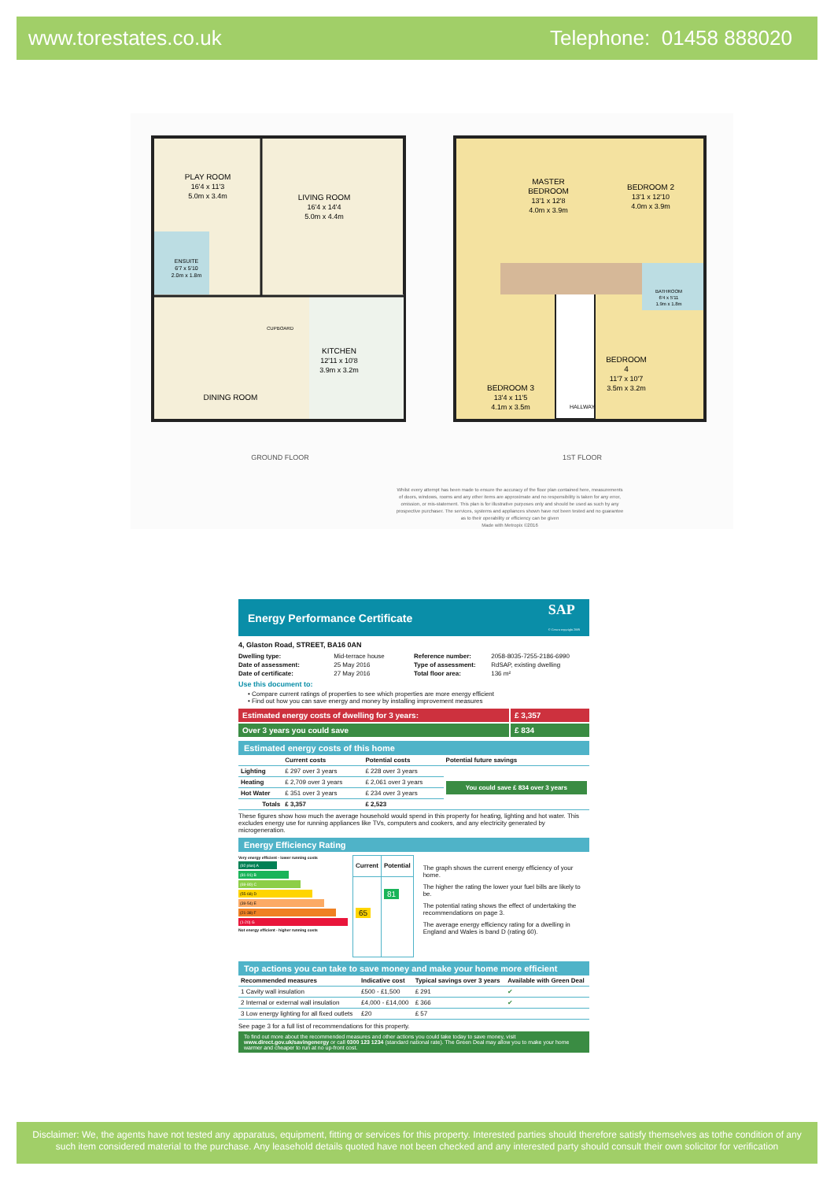www.torestates.co.uk Telephone: 01458 888020
PLAY ROOM
16'4 x 11'3
5.0m x 3.4m
LIVING ROOM
16'4 x 14'4
5.0m x 4.4m
ENSUITE
6'7 x 5'10
2.0m x 1.8m
CUPBOARD
KITCHEN
12'11 x 10'8
3.9m x 3.2m
DINING ROOM
MASTER
BEDROOM
13'1 x 12'8
4.0m x 3.9m
BEDROOM 2
13'1 x 12'10
4.0m x 3.9m
BATHROOM
6'4 x 5'11
1.9m x 1.8m
BEDROOM
4
11'7 x 10'7
3.5m x 3.2m
BEDROOM 3
13'4 x 11'5
4.1m x 3.5m
HALLWAY
GROUND FLOOR
1ST FLOOR
Whilst every attempt has been made to ensure the accuracy of the floor plan contained here, measurements
of doors, windows, rooms and any other items are approximate and no responsibility is taken for any error,
omission, or mis-statement. This plan is for illustrative purposes only and should be used as such by any
prospective purchaser. The services, systems and appliances shown have not been tested and no guarantee
as to their operability or efficiency can be given
Made with Metropix ©2016
Energy Performance Certificate SAP
© Crown copyright 2009
4, Glaston Road, STREET, BA16 0AN
| Dwelling type: | Mid-terrace house |
| Date of assessment: | 25 May 2016 |
| Date of certificate: | 27 May 2016 |
| Reference number: | 2058-8035-7255-2186-6990 |
| Type of assessment: | RdSAP, existing dwelling |
| Total floor area: | 136 m² |
Use this document to:
• Compare current ratings of properties to see which properties are more energy efficient
• Find out how you can save energy and money by installing improvement measures
Estimated energy costs of dwelling for 3 years:
£ 3,357
Over 3 years you could save £ 834
Estimated energy costs of this home
| | Current costs | Potential costs | Potential future savings |
| --- | --- | --- | --- |
| Lighting | £ 297 over 3 years | £ 228 over 3 years | You could save £ 834 over 3 years |
| Heating | £ 2,709 over 3 years | £ 2,061 over 3 years | |
| Hot Water | £ 351 over 3 years | £ 234 over 3 years | |
| Totals | £ 3,357 | £ 2,523 | |
These figures show how much the average household would spend in this property for heating, lighting and hot water. This excludes energy use for running appliances like TVs, computers and cookers, and any electricity generated by microgeneration.
Energy Efficiency Rating
Very energy efficient - lower running costs
(92 plus) A
(81-91) B
(69-80) C
(55-68) D
(39-54) E
(21-38) F
(1-20) G
Not energy efficient - higher running costs
| Current | Potential |
| --- | --- |
| 65 | 81 |
The graph shows the current energy efficiency of your home.
The higher the rating the lower your fuel bills are likely to be.
The potential rating shows the effect of undertaking the recommendations on page 3.
The average energy efficiency rating for a dwelling in England and Wales is band D (rating 60).
Top actions you can take to save money and make your home more efficient
| Recommended measures | Indicative cost | Typical savings over 3 years | Available with Green Deal |
| --- | --- | --- | --- |
| 1 Cavity wall insulation | £500 - £1,500 | £ 291 | ✔ |
| 2 Internal or external wall insulation | £4,000 - £14,000 | £ 366 | ✔ |
| 3 Low energy lighting for all fixed outlets | £20 | £ 57 | |
See page 3 for a full list of recommendations for this property.
To find out more about the recommended measures and other actions you could take today to save money, visit www.direct.gov.uk/savingenergy or call 0300 123 1234 (standard national rate). The Green Deal may allow you to make your home warmer and cheaper to run at no up-front cost.
Disclaimer: We, the agents have not tested any apparatus, equipment, fitting or services for this property. Interested parties should therefore satisfy themselves as tothe condition of any such item considered material to the purchase. Any leasehold details quoted have not been checked and any interested party should consult their own solicitor for verification